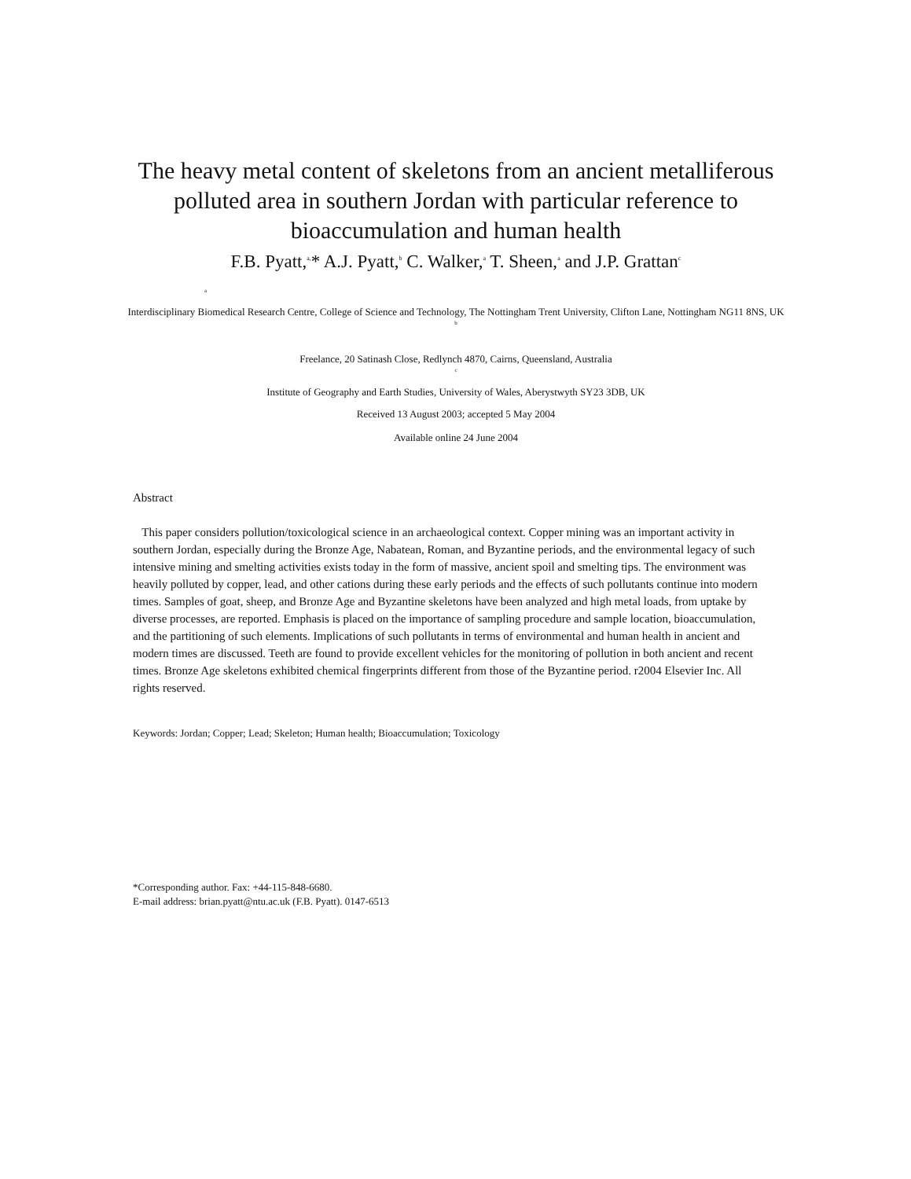The heavy metal content of skeletons from an ancient metalliferous polluted area in southern Jordan with particular reference to bioaccumulation and human health
F.B. Pyatt,<sup>a,</sup>* A.J. Pyatt,<sup>b</sup> C. Walker,<sup>a</sup> T. Sheen,<sup>a</sup> and J.P. Grattan<sup>c</sup>
a
Interdisciplinary Biomedical Research Centre, College of Science and Technology, The Nottingham Trent University, Clifton Lane, Nottingham NG11 8NS, UK
b
Freelance, 20 Satinash Close, Redlynch 4870, Cairns, Queensland, Australia
c
Institute of Geography and Earth Studies, University of Wales, Aberystwyth SY23 3DB, UK
Received 13 August 2003; accepted 5 May 2004
Available online 24 June 2004
Abstract
This paper considers pollution/toxicological science in an archaeological context. Copper mining was an important activity in southern Jordan, especially during the Bronze Age, Nabatean, Roman, and Byzantine periods, and the environmental legacy of such intensive mining and smelting activities exists today in the form of massive, ancient spoil and smelting tips. The environment was heavily polluted by copper, lead, and other cations during these early periods and the effects of such pollutants continue into modern times. Samples of goat, sheep, and Bronze Age and Byzantine skeletons have been analyzed and high metal loads, from uptake by diverse processes, are reported. Emphasis is placed on the importance of sampling procedure and sample location, bioaccumulation, and the partitioning of such elements. Implications of such pollutants in terms of environmental and human health in ancient and modern times are discussed. Teeth are found to provide excellent vehicles for the monitoring of pollution in both ancient and recent times. Bronze Age skeletons exhibited chemical fingerprints different from those of the Byzantine period. r2004 Elsevier Inc. All rights reserved.
Keywords: Jordan; Copper; Lead; Skeleton; Human health; Bioaccumulation; Toxicology
*Corresponding author. Fax: +44-115-848-6680.
E-mail address: brian.pyatt@ntu.ac.uk (F.B. Pyatt). 0147-6513